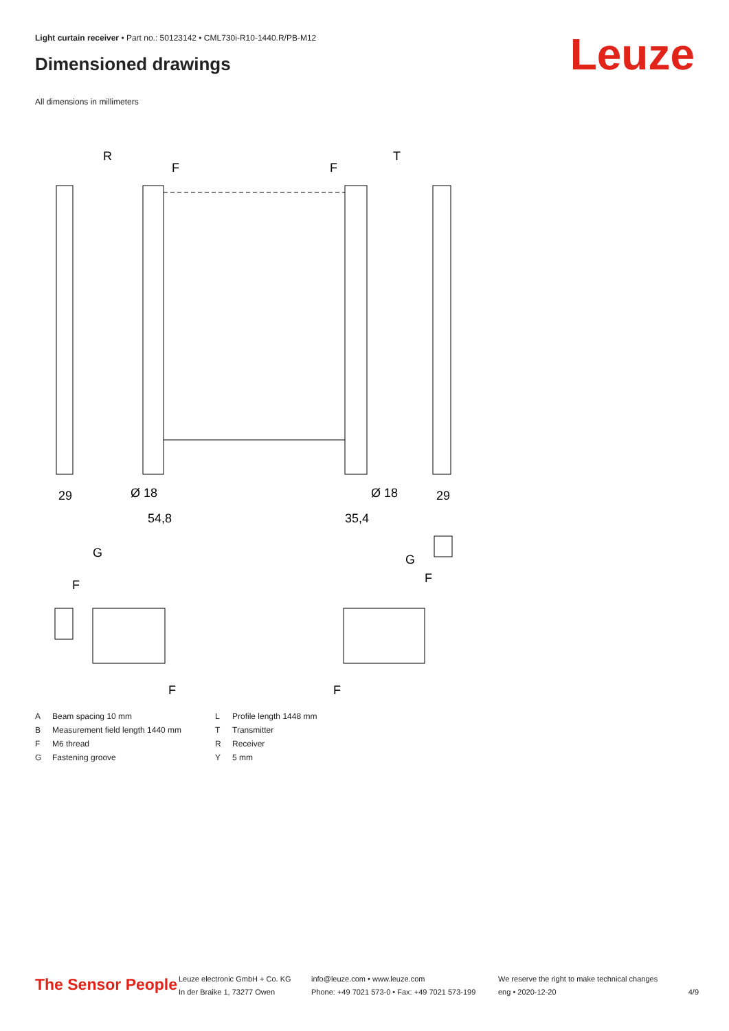Light curtain receiver • Part no.: 50123142 • CML730i-R10-1440.R/PB-M12
Dimensioned drawings Leuze
All dimensions in millimeters
R
T
F
F
29
Ø 18
54,8
Ø 18
35,4
29
G
F
G
F
F
F
A Beam spacing 10 mm L Profile length 1448 mm B Measurement field length 1440 mm T Transmitter F M6 thread R Receiver G Fastening groove Y 5 mm
The Sensor People
Leuze electronic GmbH + Co. KG
In der Braike 1, 73277 Owen
info@leuze.com • www.leuze.com
Phone: +49 7021 573-0 • Fax: +49 7021 573-199
We reserve the right to make technical changes
eng • 2020-12-20
4/9